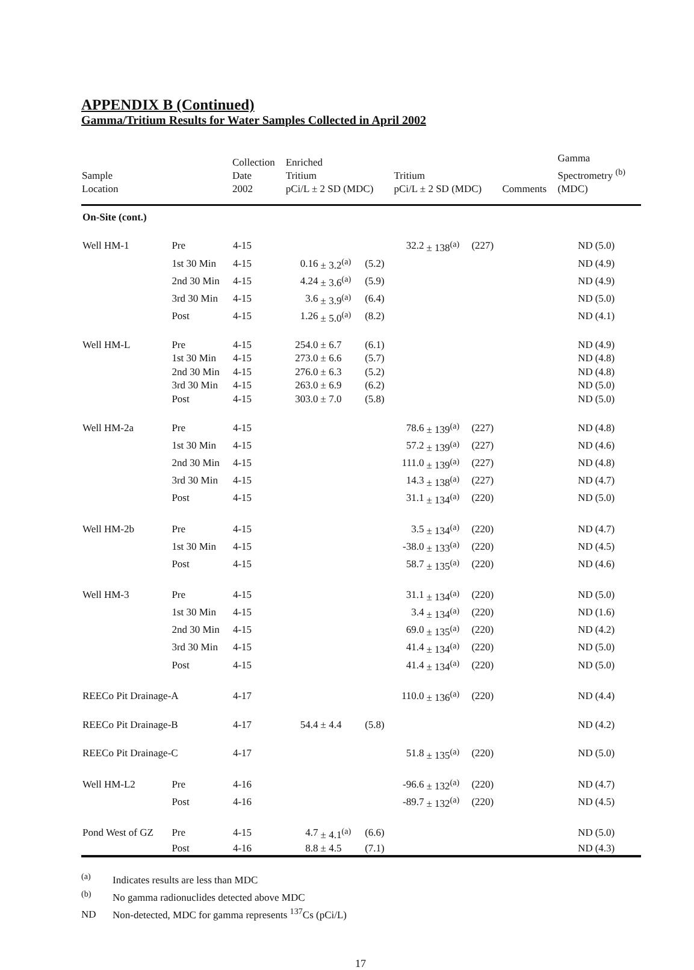APPENDIX B (Continued)
Gamma/Tritium Results for Water Samples Collected in April 2002
| Sample Location | | Collection Date 2002 | Enriched Tritium pCi/L ± 2 SD (MDC) | | | Tritium pCi/L ± 2 SD (MDC) | | | Comments | Gamma Spectrometry <sup>(b)</sup> (MDC) | |
| --- | --- | --- | --- | --- | --- | --- | --- | --- | --- | --- | --- |
| On-Site (cont.) | | | | | | | | | | | |
| Well HM-1 | Pre | 4-15 | | | | 32.2 | ± 138<sup>(a)</sup> | (227) | | ND | (5.0) |
| | 1st 30 Min | 4-15 | 0.16 | ± 3.2<sup>(a)</sup> | (5.2) | | | | | ND | (4.9) |
| | 2nd 30 Min | 4-15 | 4.24 | ± 3.6<sup>(a)</sup> | (5.9) | | | | | ND | (4.9) |
| | 3rd 30 Min | 4-15 | 3.6 | ± 3.9<sup>(a)</sup> | (6.4) | | | | | ND | (5.0) |
| | Post | 4-15 | 1.26 | ± 5.0<sup>(a)</sup> | (8.2) | | | | | ND | (4.1) |
| Well HM-L | Pre | 4-15 | 254.0 | ± 6.7 | (6.1) | | | | | ND | (4.9) |
| | 1st 30 Min | 4-15 | 273.0 | ± 6.6 | (5.7) | | | | | ND | (4.8) |
| | 2nd 30 Min | 4-15 | 276.0 | ± 6.3 | (5.2) | | | | | ND | (4.8) |
| | 3rd 30 Min | 4-15 | 263.0 | ± 6.9 | (6.2) | | | | | ND | (5.0) |
| | Post | 4-15 | 303.0 | ± 7.0 | (5.8) | | | | | ND | (5.0) |
| Well HM-2a | Pre | 4-15 | | | | 78.6 | ± 139<sup>(a)</sup> | (227) | | ND | (4.8) |
| | 1st 30 Min | 4-15 | | | | 57.2 | ± 139<sup>(a)</sup> | (227) | | ND | (4.6) |
| | 2nd 30 Min | 4-15 | | | | 111.0 | ± 139<sup>(a)</sup> | (227) | | ND | (4.8) |
| | 3rd 30 Min | 4-15 | | | | 14.3 | ± 138<sup>(a)</sup> | (227) | | ND | (4.7) |
| | Post | 4-15 | | | | 31.1 | ± 134<sup>(a)</sup> | (220) | | ND | (5.0) |
| Well HM-2b | Pre | 4-15 | | | | 3.5 | ± 134<sup>(a)</sup> | (220) | | ND | (4.7) |
| | 1st 30 Min | 4-15 | | | | -38.0 | ± 133<sup>(a)</sup> | (220) | | ND | (4.5) |
| | Post | 4-15 | | | | 58.7 | ± 135<sup>(a)</sup> | (220) | | ND | (4.6) |
| Well HM-3 | Pre | 4-15 | | | | 31.1 | ± 134<sup>(a)</sup> | (220) | | ND | (5.0) |
| | 1st 30 Min | 4-15 | | | | 3.4 | ± 134<sup>(a)</sup> | (220) | | ND | (1.6) |
| | 2nd 30 Min | 4-15 | | | | 69.0 | ± 135<sup>(a)</sup> | (220) | | ND | (4.2) |
| | 3rd 30 Min | 4-15 | | | | 41.4 | ± 134<sup>(a)</sup> | (220) | | ND | (5.0) |
| | Post | 4-15 | | | | 41.4 | ± 134<sup>(a)</sup> | (220) | | ND | (5.0) |
| REECo Pit Drainage-A | | 4-17 | | | | 110.0 | ± 136<sup>(a)</sup> | (220) | | ND | (4.4) |
| REECo Pit Drainage-B | | 4-17 | 54.4 | ± 4.4 | (5.8) | | | | | ND | (4.2) |
| REECo Pit Drainage-C | | 4-17 | | | | 51.8 | ± 135<sup>(a)</sup> | (220) | | ND | (5.0) |
| Well HM-L2 | Pre | 4-16 | | | | -96.6 | ± 132<sup>(a)</sup> | (220) | | ND | (4.7) |
| | Post | 4-16 | | | | -89.7 | ± 132<sup>(a)</sup> | (220) | | ND | (4.5) |
| Pond West of GZ | Pre | 4-15 | 4.7 | ± 4.1<sup>(a)</sup> | (6.6) | | | | | ND | (5.0) |
| | Post | 4-16 | 8.8 | ± 4.5 | (7.1) | | | | | ND | (4.3) |
<sup>(a)</sup> Indicates results are less than MDC
<sup>(b)</sup> No gamma radionuclides detected above MDC
ND Non-detected, MDC for gamma represents <sup>137</sup>Cs (pCi/L)
17